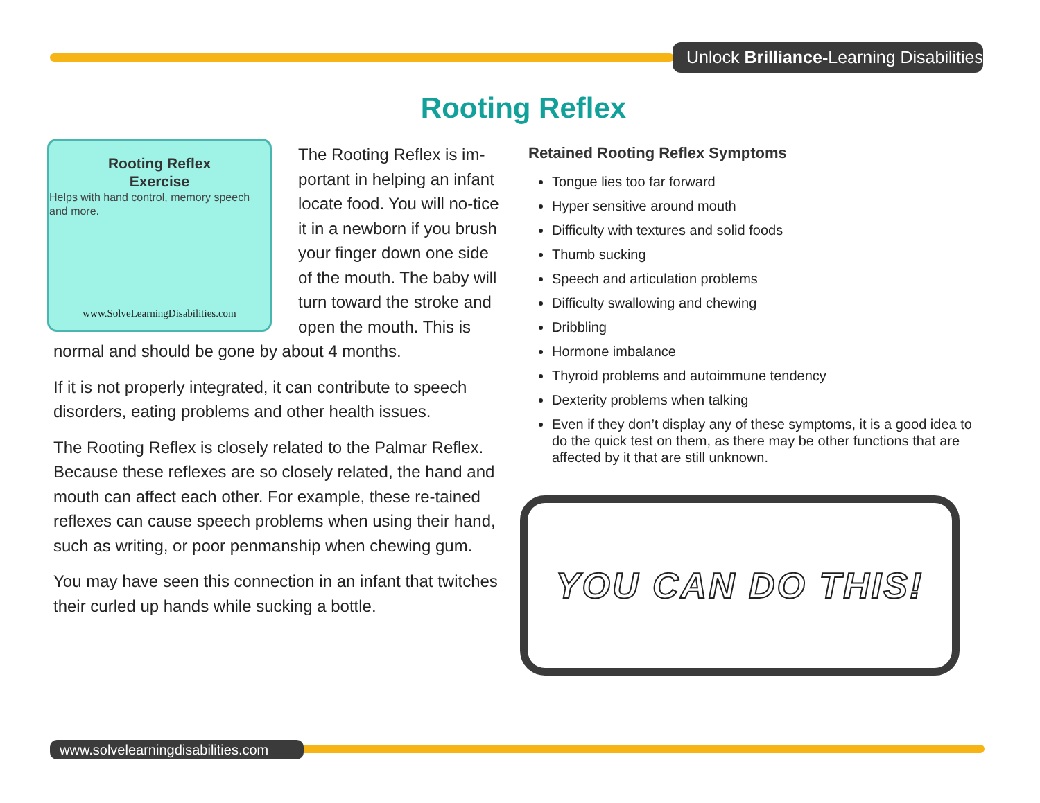Unlock Brilliance-Learning Disabilities
Rooting Reflex
Rooting Reflex
Exercise
Helps with hand control, memory speech and more.
www.SolveLearningDisabilities.com
The Rooting Reflex is im-portant in helping an infant locate food. You will no-tice it in a newborn if you brush your finger down one side of the mouth. The baby will turn toward the stroke and open the mouth. This is normal and should be gone by about 4 months.
If it is not properly integrated, it can contribute to speech disorders, eating problems and other health issues.
The Rooting Reflex is closely related to the Palmar Reflex. Because these reflexes are so closely related, the hand and mouth can affect each other. For example, these re-tained reflexes can cause speech problems when using their hand, such as writing, or poor penmanship when chewing gum.
You may have seen this connection in an infant that twitches their curled up hands while sucking a bottle.
Retained Rooting Reflex Symptoms
Tongue lies too far forward
Hyper sensitive around mouth
Difficulty with textures and solid foods
Thumb sucking
Speech and articulation problems
Difficulty swallowing and chewing
Dribbling
Hormone imbalance
Thyroid problems and autoimmune tendency
Dexterity problems when talking
Even if they don’t display any of these symptoms, it is a good idea to do the quick test on them, as there may be other functions that are affected by it that are still unknown.
YOU CAN DO THIS!
www.solvelearningdisabilities.com